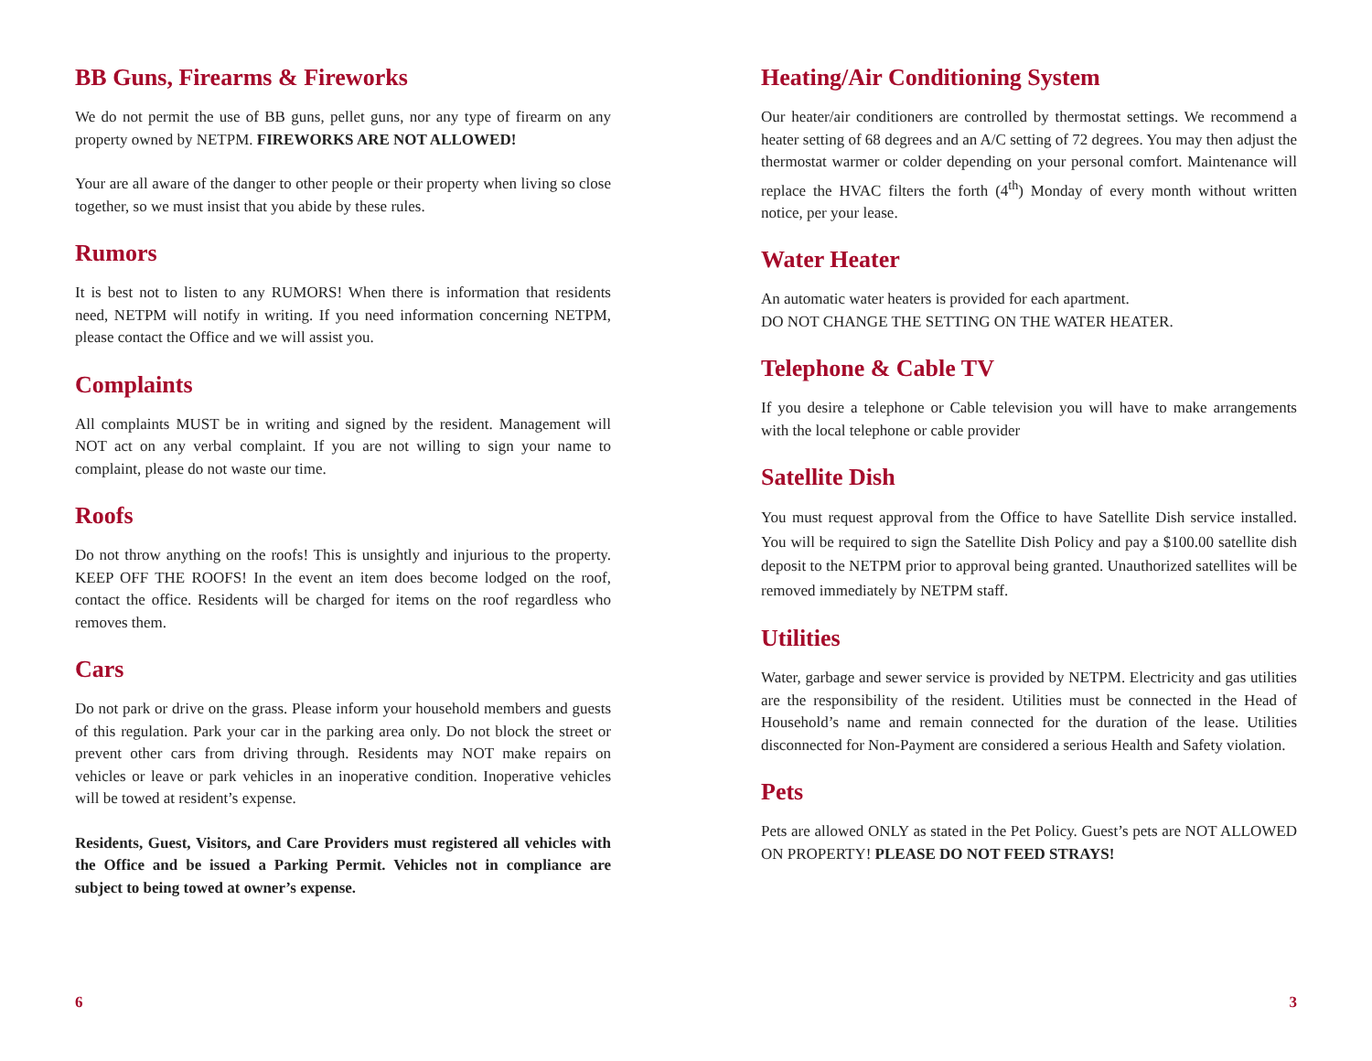BB Guns, Firearms & Fireworks
We do not permit the use of BB guns, pellet guns, nor any type of firearm on any property owned by NETPM. FIREWORKS ARE NOT ALLOWED!
Your are all aware of the danger to other people or their property when living so close together, so we must insist that you abide by these rules.
Rumors
It is best not to listen to any RUMORS! When there is information that residents need, NETPM will notify in writing. If you need information concerning NETPM, please contact the Office and we will assist you.
Complaints
All complaints MUST be in writing and signed by the resident. Management will NOT act on any verbal complaint. If you are not willing to sign your name to complaint, please do not waste our time.
Roofs
Do not throw anything on the roofs! This is unsightly and injurious to the property. KEEP OFF THE ROOFS! In the event an item does become lodged on the roof, contact the office. Residents will be charged for items on the roof regardless who removes them.
Cars
Do not park or drive on the grass. Please inform your household members and guests of this regulation. Park your car in the parking area only. Do not block the street or prevent other cars from driving through. Residents may NOT make repairs on vehicles or leave or park vehicles in an inoperative condition. Inoperative vehicles will be towed at resident’s expense.
Residents, Guest, Visitors, and Care Providers must registered all vehicles with the Office and be issued a Parking Permit. Vehicles not in compliance are subject to being towed at owner’s expense.
6
Heating/Air Conditioning System
Our heater/air conditioners are controlled by thermostat settings. We recommend a heater setting of 68 degrees and an A/C setting of 72 degrees. You may then adjust the thermostat warmer or colder depending on your personal comfort. Maintenance will replace the HVAC filters the forth (4<sup>th</sup>) Monday of every month without written notice, per your lease.
Water Heater
An automatic water heaters is provided for each apartment.
DO NOT CHANGE THE SETTING ON THE WATER HEATER.
Telephone & Cable TV
If you desire a telephone or Cable television you will have to make arrangements with the local telephone or cable provider
Satellite Dish
You must request approval from the Office to have Satellite Dish service installed. You will be required to sign the Satellite Dish Policy and pay a $100.00 satellite dish deposit to the NETPM prior to approval being granted. Unauthorized satellites will be removed immediately by NETPM staff.
Utilities
Water, garbage and sewer service is provided by NETPM. Electricity and gas utilities are the responsibility of the resident. Utilities must be connected in the Head of Household’s name and remain connected for the duration of the lease. Utilities disconnected for Non-Payment are considered a serious Health and Safety violation.
Pets
Pets are allowed ONLY as stated in the Pet Policy. Guest’s pets are NOT ALLOWED ON PROPERTY! PLEASE DO NOT FEED STRAYS!
3